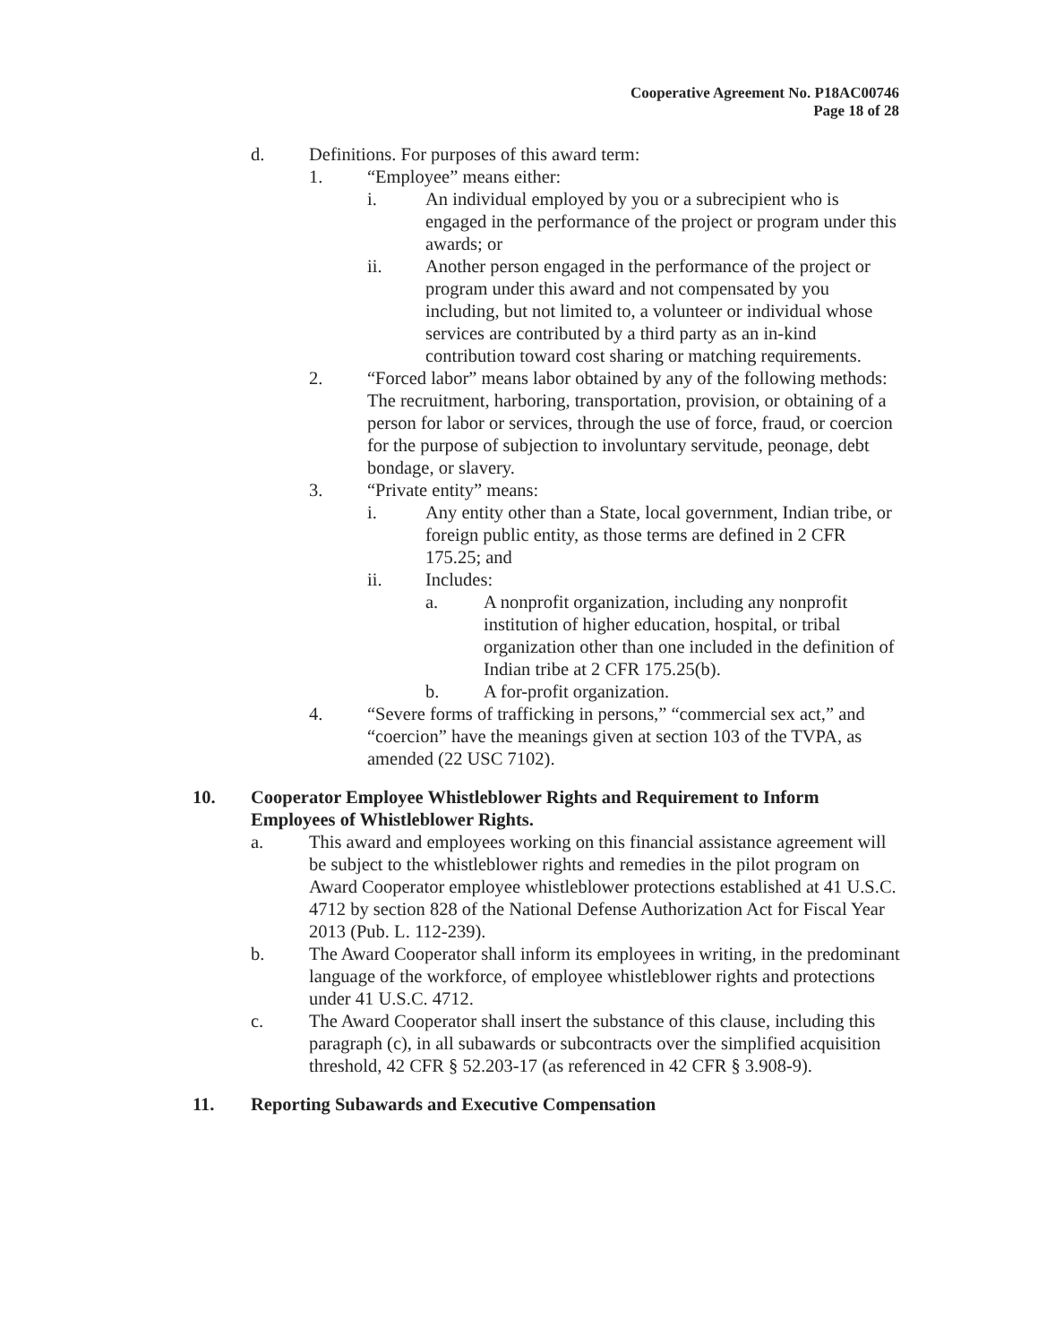Cooperative Agreement No. P18AC00746
Page 18 of 28
d. Definitions. For purposes of this award term:
1. “Employee” means either:
i. An individual employed by you or a subrecipient who is engaged in the performance of the project or program under this awards; or
ii. Another person engaged in the performance of the project or program under this award and not compensated by you including, but not limited to, a volunteer or individual whose services are contributed by a third party as an in-kind contribution toward cost sharing or matching requirements.
2. “Forced labor” means labor obtained by any of the following methods: The recruitment, harboring, transportation, provision, or obtaining of a person for labor or services, through the use of force, fraud, or coercion for the purpose of subjection to involuntary servitude, peonage, debt bondage, or slavery.
3. “Private entity” means:
i. Any entity other than a State, local government, Indian tribe, or foreign public entity, as those terms are defined in 2 CFR 175.25; and
ii. Includes:
a. A nonprofit organization, including any nonprofit institution of higher education, hospital, or tribal organization other than one included in the definition of Indian tribe at 2 CFR 175.25(b).
b. A for-profit organization.
4. “Severe forms of trafficking in persons,” “commercial sex act,” and “coercion” have the meanings given at section 103 of the TVPA, as amended (22 USC 7102).
10. Cooperator Employee Whistleblower Rights and Requirement to Inform Employees of Whistleblower Rights.
a. This award and employees working on this financial assistance agreement will be subject to the whistleblower rights and remedies in the pilot program on Award Cooperator employee whistleblower protections established at 41 U.S.C. 4712 by section 828 of the National Defense Authorization Act for Fiscal Year 2013 (Pub. L. 112-239).
b. The Award Cooperator shall inform its employees in writing, in the predominant language of the workforce, of employee whistleblower rights and protections under 41 U.S.C. 4712.
c. The Award Cooperator shall insert the substance of this clause, including this paragraph (c), in all subawards or subcontracts over the simplified acquisition threshold, 42 CFR § 52.203-17 (as referenced in 42 CFR § 3.908-9).
11. Reporting Subawards and Executive Compensation